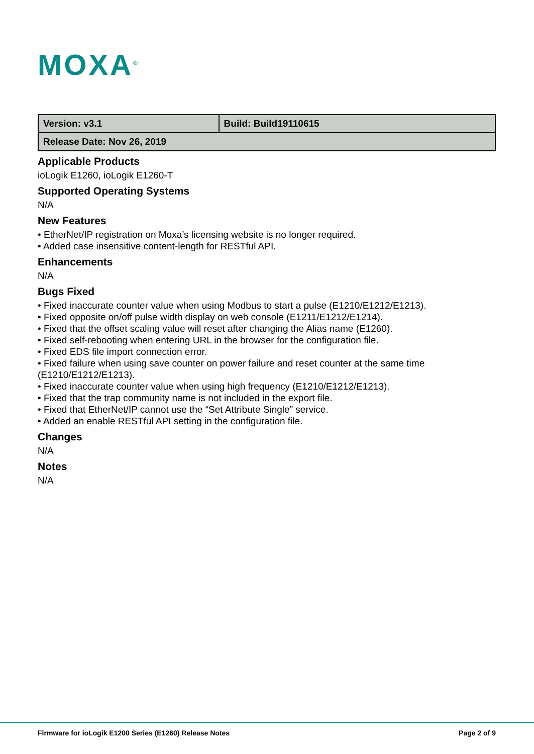MOXA<sup>®</sup>
| Version: v3.1 | Build: Build19110615 |
| Release Date: Nov 26, 2019 | |
Applicable Products
ioLogik E1260, ioLogik E1260-T
Supported Operating Systems
N/A
New Features
• EtherNet/IP registration on Moxa’s licensing website is no longer required.
• Added case insensitive content-length for RESTful API.
Enhancements
N/A
Bugs Fixed
• Fixed inaccurate counter value when using Modbus to start a pulse (E1210/E1212/E1213).
• Fixed opposite on/off pulse width display on web console (E1211/E1212/E1214).
• Fixed that the offset scaling value will reset after changing the Alias name (E1260).
• Fixed self-rebooting when entering URL in the browser for the configuration file.
• Fixed EDS file import connection error.
• Fixed failure when using save counter on power failure and reset counter at the same time (E1210/E1212/E1213).
• Fixed inaccurate counter value when using high frequency (E1210/E1212/E1213).
• Fixed that the trap community name is not included in the export file.
• Fixed that EtherNet/IP cannot use the “Set Attribute Single” service.
• Added an enable RESTful API setting in the configuration file.
Changes
N/A
Notes
N/A
Firmware for ioLogik E1200 Series (E1260) Release Notes Page 2 of 9